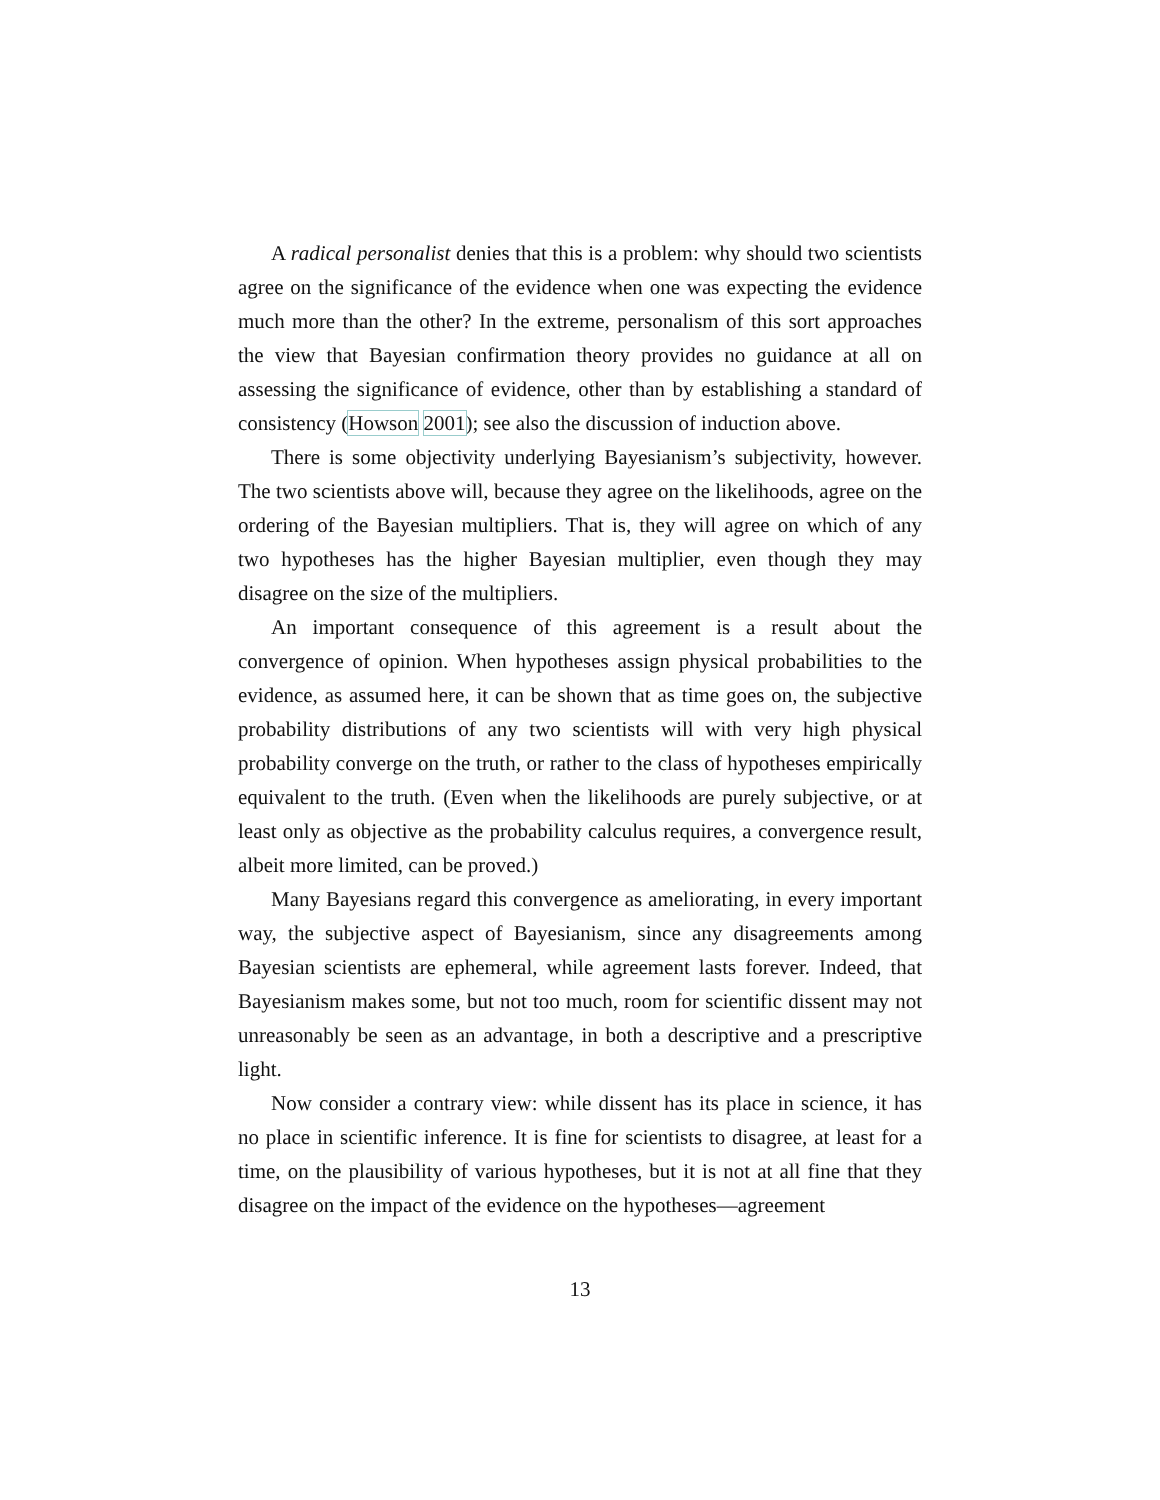A radical personalist denies that this is a problem: why should two scientists agree on the significance of the evidence when one was expecting the evidence much more than the other? In the extreme, personalism of this sort approaches the view that Bayesian confirmation theory provides no guidance at all on assessing the significance of evidence, other than by establishing a standard of consistency (Howson 2001); see also the discussion of induction above.
There is some objectivity underlying Bayesianism’s subjectivity, however. The two scientists above will, because they agree on the likelihoods, agree on the ordering of the Bayesian multipliers. That is, they will agree on which of any two hypotheses has the higher Bayesian multiplier, even though they may disagree on the size of the multipliers.
An important consequence of this agreement is a result about the convergence of opinion. When hypotheses assign physical probabilities to the evidence, as assumed here, it can be shown that as time goes on, the subjective probability distributions of any two scientists will with very high physical probability converge on the truth, or rather to the class of hypotheses empirically equivalent to the truth. (Even when the likelihoods are purely subjective, or at least only as objective as the probability calculus requires, a convergence result, albeit more limited, can be proved.)
Many Bayesians regard this convergence as ameliorating, in every important way, the subjective aspect of Bayesianism, since any disagreements among Bayesian scientists are ephemeral, while agreement lasts forever. Indeed, that Bayesianism makes some, but not too much, room for scientific dissent may not unreasonably be seen as an advantage, in both a descriptive and a prescriptive light.
Now consider a contrary view: while dissent has its place in science, it has no place in scientific inference. It is fine for scientists to disagree, at least for a time, on the plausibility of various hypotheses, but it is not at all fine that they disagree on the impact of the evidence on the hypotheses—agreement
13